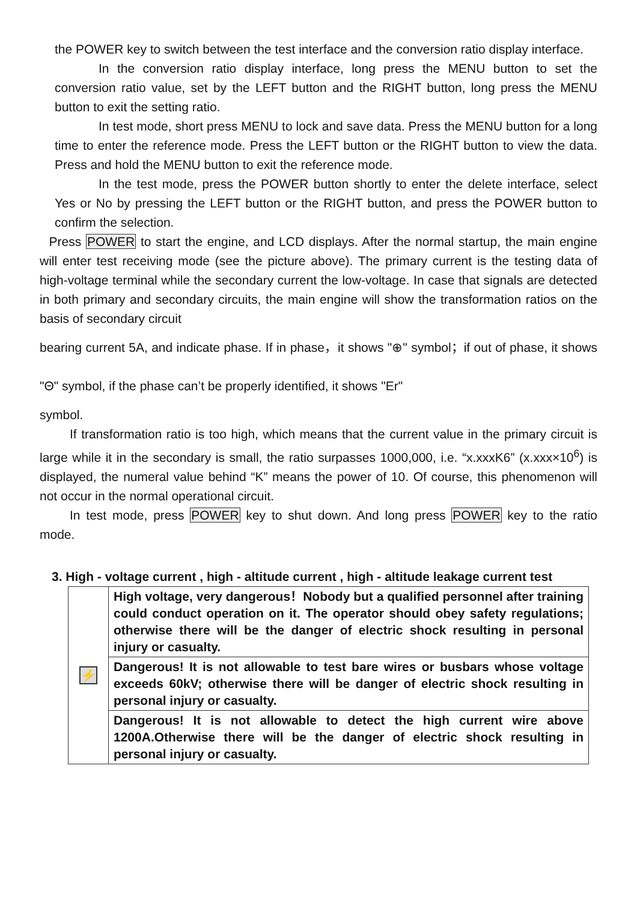the POWER key to switch between the test interface and the conversion ratio display interface.
In the conversion ratio display interface, long press the MENU button to set the conversion ratio value, set by the LEFT button and the RIGHT button, long press the MENU button to exit the setting ratio.
In test mode, short press MENU to lock and save data. Press the MENU button for a long time to enter the reference mode. Press the LEFT button or the RIGHT button to view the data. Press and hold the MENU button to exit the reference mode.
In the test mode, press the POWER button shortly to enter the delete interface, select Yes or No by pressing the LEFT button or the RIGHT button, and press the POWER button to confirm the selection.
Press POWER to start the engine, and LCD displays. After the normal startup, the main engine will enter test receiving mode (see the picture above). The primary current is the testing data of high-voltage terminal while the secondary current the low-voltage. In case that signals are detected in both primary and secondary circuits, the main engine will show the transformation ratios on the basis of secondary circuit
bearing current 5A, and indicate phase. If in phase，it shows "⊕" symbol；if out of phase, it shows "Θ" symbol, if the phase can’t be properly identified, it shows "Er"
symbol.
If transformation ratio is too high, which means that the current value in the primary circuit is large while it in the secondary is small, the ratio surpasses 1000,000, i.e. “x.xxxK6” (x.xxx×10<sup>6</sup>) is displayed, the numeral value behind “K” means the power of 10. Of course, this phenomenon will not occur in the normal operational circuit.
In test mode, press POWER key to shut down. And long press POWER key to the ratio mode.
3. High - voltage current , high - altitude current , high - altitude leakage current test
| ⚡ | High voltage, very dangerous！Nobody but a qualified personnel after training could conduct operation on it. The operator should obey safety regulations; otherwise there will be the danger of electric shock resulting in personal injury or casualty. |
| | Dangerous! It is not allowable to test bare wires or busbars whose voltage exceeds 60kV; otherwise there will be danger of electric shock resulting in personal injury or casualty. |
| | Dangerous! It is not allowable to detect the high current wire above 1200A.Otherwise there will be the danger of electric shock resulting in personal injury or casualty. |